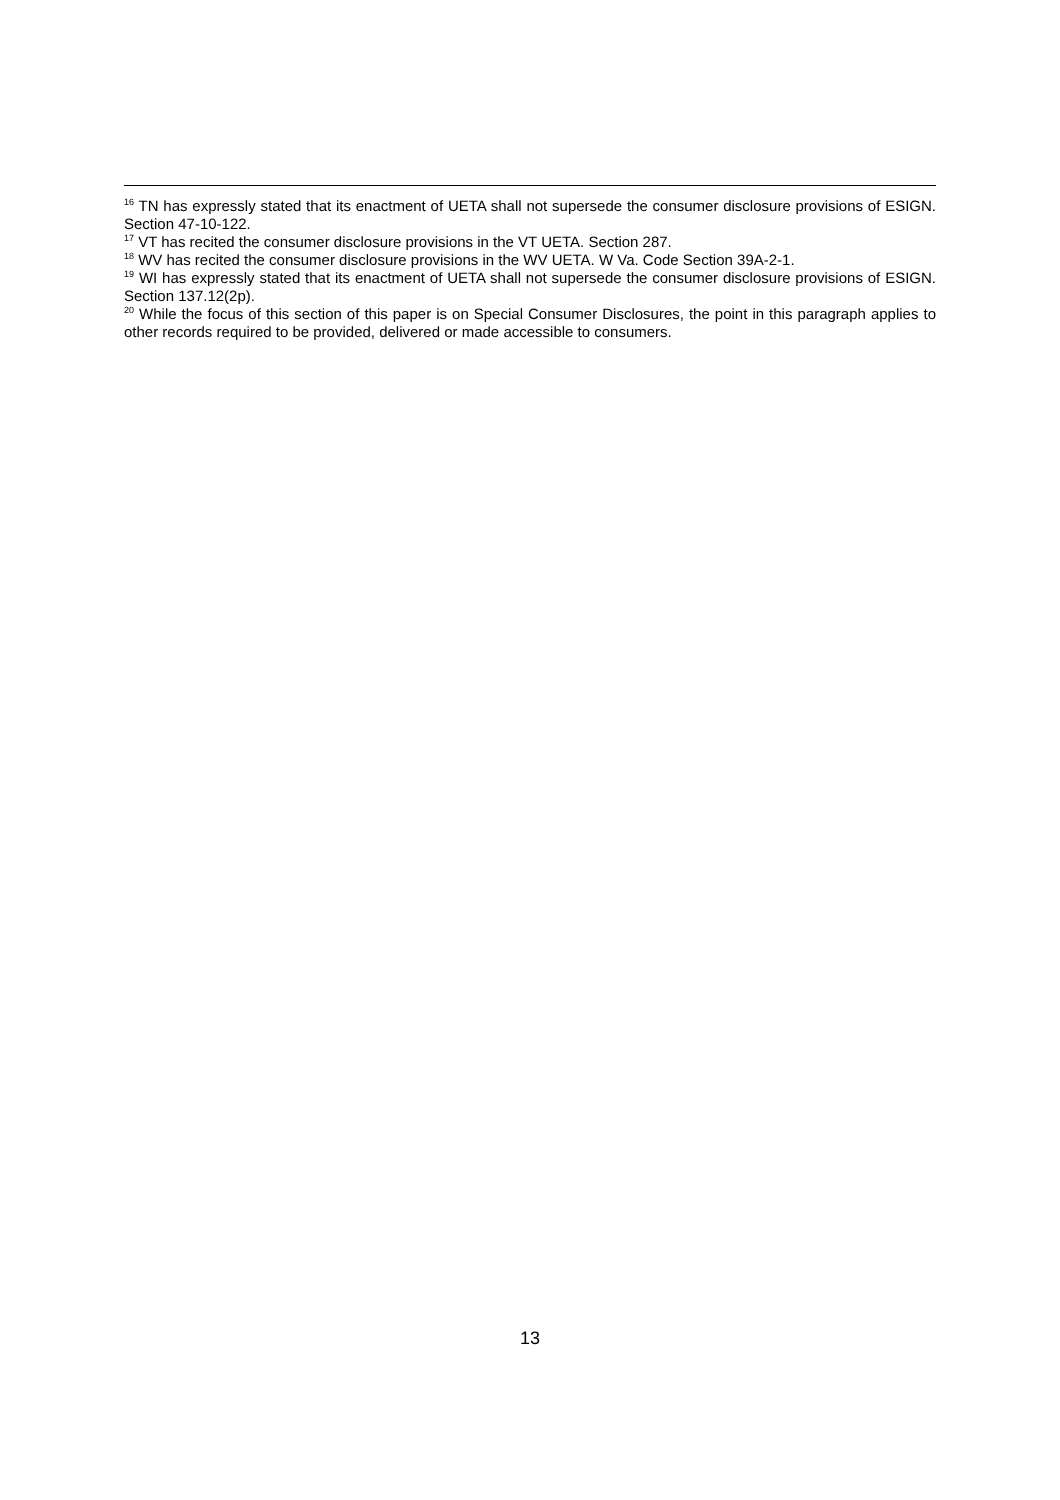<sup>16</sup> TN has expressly stated that its enactment of UETA shall not supersede the consumer disclosure provisions of ESIGN. Section 47-10-122.
<sup>17</sup> VT has recited the consumer disclosure provisions in the VT UETA. Section 287.
<sup>18</sup> WV has recited the consumer disclosure provisions in the WV UETA. W Va. Code Section 39A-2-1.
<sup>19</sup> WI has expressly stated that its enactment of UETA shall not supersede the consumer disclosure provisions of ESIGN. Section 137.12(2p).
<sup>20</sup> While the focus of this section of this paper is on Special Consumer Disclosures, the point in this paragraph applies to other records required to be provided, delivered or made accessible to consumers.
13